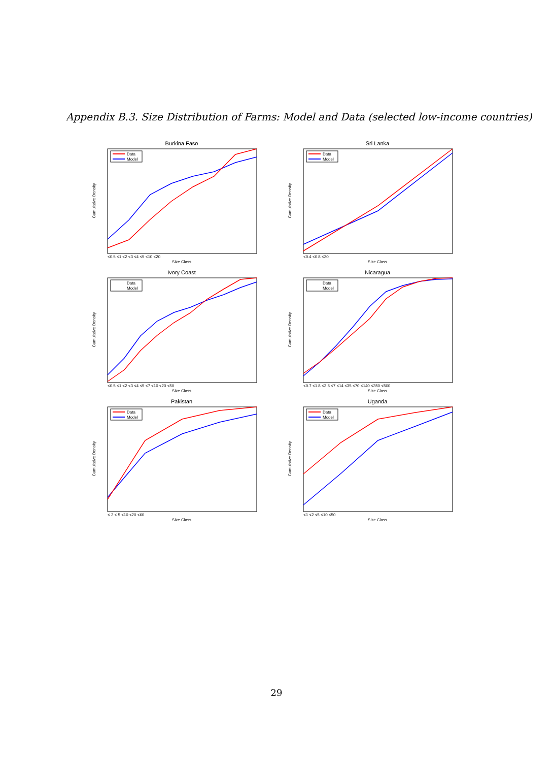Appendix B.3. Size Distribution of Farms: Model and Data (selected low-income countries)
Burkina Faso
Data
Model
Size Class
Cumulative Density
<0.5 <1 <2 <3 <4 <5 <10 <20
Sri Lanka
Data
Model
Size Class
Cumulative Density
<0.4 <0.8 <20
Ivory Coast
Data
Model
Size Class
Cumulative Density
<0.5 <1 <2 <3 <4 <5 <7 <10 <20 <50
Nicaragua
Data
Model
Size Class
Cumulative Density
<0.7 <1.8 <3.5 <7 <14 <35 <70 <140 <350 <500
Pakistan
Data
Model
Size Class
Cumulative Density
< 2 < 5 <10 <20 <60
Uganda
Data
Model
Size Class
Cumulative Density
<1 <2 <5 <10 <50
29